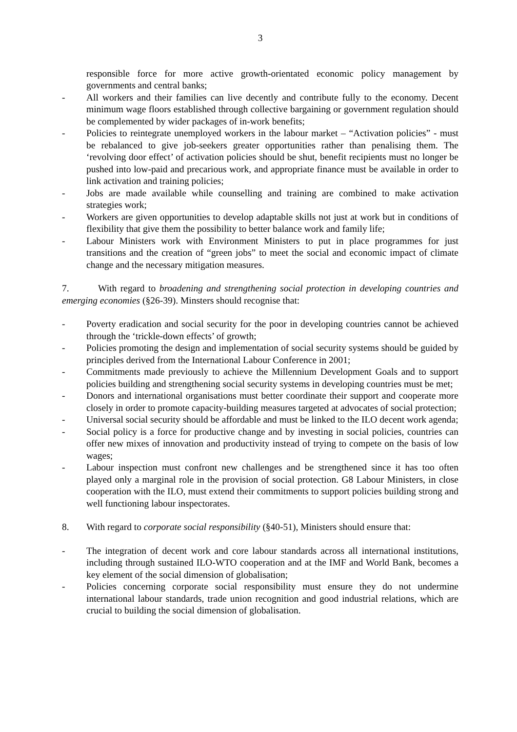3
responsible force for more active growth-orientated economic policy management by governments and central banks;
- All workers and their families can live decently and contribute fully to the economy. Decent minimum wage floors established through collective bargaining or government regulation should be complemented by wider packages of in-work benefits;
- Policies to reintegrate unemployed workers in the labour market – “Activation policies” - must be rebalanced to give job-seekers greater opportunities rather than penalising them. The ‘revolving door effect’ of activation policies should be shut, benefit recipients must no longer be pushed into low-paid and precarious work, and appropriate finance must be available in order to link activation and training policies;
- Jobs are made available while counselling and training are combined to make activation strategies work;
- Workers are given opportunities to develop adaptable skills not just at work but in conditions of flexibility that give them the possibility to better balance work and family life;
- Labour Ministers work with Environment Ministers to put in place programmes for just transitions and the creation of “green jobs” to meet the social and economic impact of climate change and the necessary mitigation measures.
7. With regard to broadening and strengthening social protection in developing countries and emerging economies (§26-39). Minsters should recognise that:
- Poverty eradication and social security for the poor in developing countries cannot be achieved through the ‘trickle-down effects’ of growth;
- Policies promoting the design and implementation of social security systems should be guided by principles derived from the International Labour Conference in 2001;
- Commitments made previously to achieve the Millennium Development Goals and to support policies building and strengthening social security systems in developing countries must be met;
- Donors and international organisations must better coordinate their support and cooperate more closely in order to promote capacity-building measures targeted at advocates of social protection;
- Universal social security should be affordable and must be linked to the ILO decent work agenda;
- Social policy is a force for productive change and by investing in social policies, countries can offer new mixes of innovation and productivity instead of trying to compete on the basis of low wages;
- Labour inspection must confront new challenges and be strengthened since it has too often played only a marginal role in the provision of social protection. G8 Labour Ministers, in close cooperation with the ILO, must extend their commitments to support policies building strong and well functioning labour inspectorates.
8. With regard to corporate social responsibility (§40-51), Ministers should ensure that:
- The integration of decent work and core labour standards across all international institutions, including through sustained ILO-WTO cooperation and at the IMF and World Bank, becomes a key element of the social dimension of globalisation;
- Policies concerning corporate social responsibility must ensure they do not undermine international labour standards, trade union recognition and good industrial relations, which are crucial to building the social dimension of globalisation.